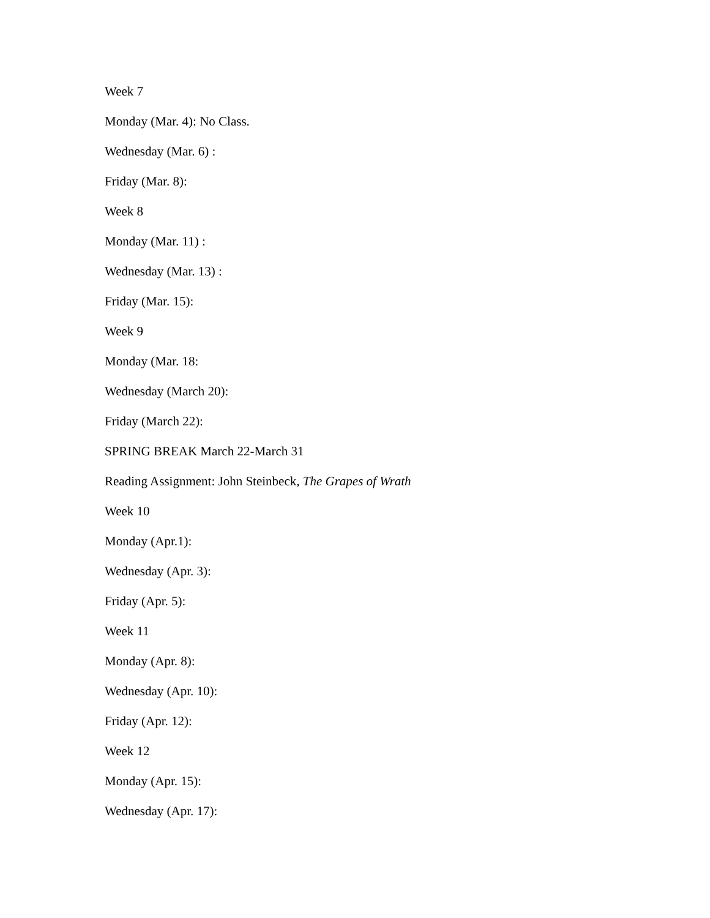Week 7
Monday (Mar. 4): No Class.
Wednesday (Mar. 6) :
Friday (Mar. 8):
Week 8
Monday (Mar. 11) :
Wednesday (Mar. 13) :
Friday (Mar. 15):
Week 9
Monday (Mar. 18:
Wednesday (March 20):
Friday (March 22):
SPRING BREAK March 22-March 31
Reading Assignment: John Steinbeck, The Grapes of Wrath
Week 10
Monday (Apr.1):
Wednesday (Apr. 3):
Friday (Apr. 5):
Week 11
Monday (Apr. 8):
Wednesday (Apr. 10):
Friday (Apr. 12):
Week 12
Monday (Apr. 15):
Wednesday (Apr. 17):